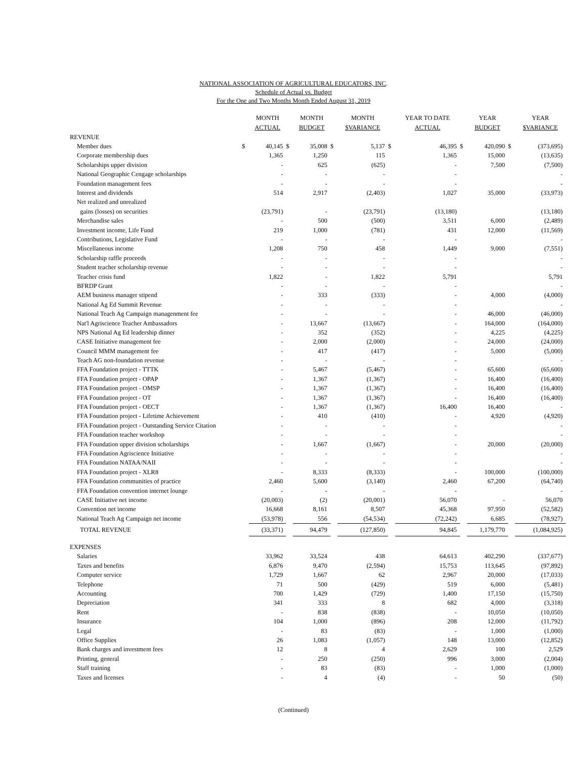NATIONAL ASSOCIATION OF AGRICULTURAL EDUCATORS, INC.
Schedule of Actual vs. Budget
For the One and Two Months Month Ended August 31, 2019
| | | MONTH ACTUAL | | MONTH BUDGET | | MONTH $VARIANCE | | YEAR TO DATE ACTUAL | | YEAR BUDGET | | YEAR $VARIANCE |
| --- | --- | --- | --- | --- | --- | --- | --- | --- | --- | --- | --- | --- |
| REVENUE | | | | | | | | | | | | |
| Member dues | $ | 40,145 | $ | 35,008 | $ | 5,137 | $ | 46,395 | $ | 420,090 | $ | (373,695) |
| Corporate membership dues | | 1,365 | | 1,250 | | 115 | | 1,365 | | 15,000 | | (13,635) |
| Scholarships upper division | | - | | 625 | | (625) | | - | | 7,500 | | (7,500) |
| National Geographic Cengage scholarships | | - | | - | | - | | - | | | | - |
| Foundation management fees | | - | | - | | - | | - | | | | - |
| Interest and dividends | | 514 | | 2,917 | | (2,403) | | 1,027 | | 35,000 | | (33,973) |
| Net realized and unrealized | | | | | | | | | | | | |
| gains (losses) on securities | | (23,791) | | - | | (23,791) | | (13,180) | | | | (13,180) |
| Merchandise sales | | - | | 500 | | (500) | | 3,511 | | 6,000 | | (2,489) |
| Investment income, Life Fund | | 219 | | 1,000 | | (781) | | 431 | | 12,000 | | (11,569) |
| Contributions, Legislative Fund | | - | | - | | - | | - | | | | - |
| Miscellaneous income | | 1,208 | | 750 | | 458 | | 1,449 | | 9,000 | | (7,551) |
| Scholarship raffle proceeds | | - | | - | | - | | - | | | | - |
| Student teacher scholarship revenue | | - | | - | | - | | - | | | | - |
| Teacher crisis fund | | 1,822 | | - | | 1,822 | | 5,791 | | | | 5,791 |
| BFRDP Grant | | - | | - | | - | | - | | | | - |
| AEM business manager stipend | | - | | 333 | | (333) | | - | | 4,000 | | (4,000) |
| National Ag Ed Summit Revenue | | - | | - | | - | | - | | | | - |
| National Teach Ag Campaign managenment fee | | - | | - | | - | | - | | 46,000 | | (46,000) |
| Nat'l Agriscience Teacher Ambassadors | | - | | 13,667 | | (13,667) | | - | | 164,000 | | (164,000) |
| NPS National Ag Ed leadership dinner | | - | | 352 | | (352) | | - | | 4,225 | | (4,225) |
| CASE Initiative management fee | | - | | 2,000 | | (2,000) | | - | | 24,000 | | (24,000) |
| Council MMM management fee | | - | | 417 | | (417) | | - | | 5,000 | | (5,000) |
| Teach AG non-foundation revenue | | - | | - | | - | | - | | | | - |
| FFA Foundation project - TTTK | | - | | 5,467 | | (5,467) | | - | | 65,600 | | (65,600) |
| FFA Foundation project - OPAP | | - | | 1,367 | | (1,367) | | - | | 16,400 | | (16,400) |
| FFA Foundation project - OMSP | | - | | 1,367 | | (1,367) | | - | | 16,400 | | (16,400) |
| FFA Foundation project - OT | | - | | 1,367 | | (1,367) | | - | | 16,400 | | (16,400) |
| FFA Foundation project - OECT | | - | | 1,367 | | (1,367) | | 16,400 | | 16,400 | | - |
| FFA Foundation project - Lifetime Achievement | | - | | 410 | | (410) | | - | | 4,920 | | (4,920) |
| FFA Foundation project - Outstanding Service Citation | | - | | - | | - | | - | | | | - |
| FFA Foundation teacher workshop | | - | | - | | - | | - | | | | - |
| FFA Foundation upper division scholarships | | - | | 1,667 | | (1,667) | | - | | 20,000 | | (20,000) |
| FFA Foundation Agriscience Initiative | | - | | - | | - | | - | | | | - |
| FFA Foundation NATAA/NAII | | - | | - | | - | | - | | | | - |
| FFA Foundation project - XLR8 | | - | | 8,333 | | (8,333) | | - | | 100,000 | | (100,000) |
| FFA Foundation communities of practice | | 2,460 | | 5,600 | | (3,140) | | 2,460 | | 67,200 | | (64,740) |
| FFA Foundation convention internet lounge | | - | | - | | - | | - | | | | - |
| CASE Initiative net income | | (20,003) | | (2) | | (20,001) | | 56,070 | | - | | 56,070 |
| Convention net income | | 16,668 | | 8,161 | | 8,507 | | 45,368 | | 97,950 | | (52,582) |
| National Teach Ag Campaign net income | | (53,978) | | 556 | | (54,534) | | (72,242) | | 6,685 | | (78,927) |
| TOTAL REVENUE | | (33,371) | | 94,479 | | (127,850) | | 94,845 | | 1,179,770 | | (1,084,925) |
| EXPENSES | | | | | | | | | | | | |
| Salaries | | 33,962 | | 33,524 | | 438 | | 64,613 | | 402,290 | | (337,677) |
| Taxes and benefits | | 6,876 | | 9,470 | | (2,594) | | 15,753 | | 113,645 | | (97,892) |
| Computer service | | 1,729 | | 1,667 | | 62 | | 2,967 | | 20,000 | | (17,033) |
| Telephone | | 71 | | 500 | | (429) | | 519 | | 6,000 | | (5,481) |
| Accounting | | 700 | | 1,429 | | (729) | | 1,400 | | 17,150 | | (15,750) |
| Depreciation | | 341 | | 333 | | 8 | | 682 | | 4,000 | | (3,318) |
| Rent | | - | | 838 | | (838) | | - | | 10,050 | | (10,050) |
| Insurance | | 104 | | 1,000 | | (896) | | 208 | | 12,000 | | (11,792) |
| Legal | | - | | 83 | | (83) | | - | | 1,000 | | (1,000) |
| Office Supplies | | 26 | | 1,083 | | (1,057) | | 148 | | 13,000 | | (12,852) |
| Bank charges and investment fees | | 12 | | 8 | | 4 | | 2,629 | | 100 | | 2,529 |
| Printing, general | | - | | 250 | | (250) | | 996 | | 3,000 | | (2,004) |
| Staff training | | - | | 83 | | (83) | | - | | 1,000 | | (1,000) |
| Taxes and licenses | | - | | 4 | | (4) | | - | | 50 | | (50) |
(Continued)